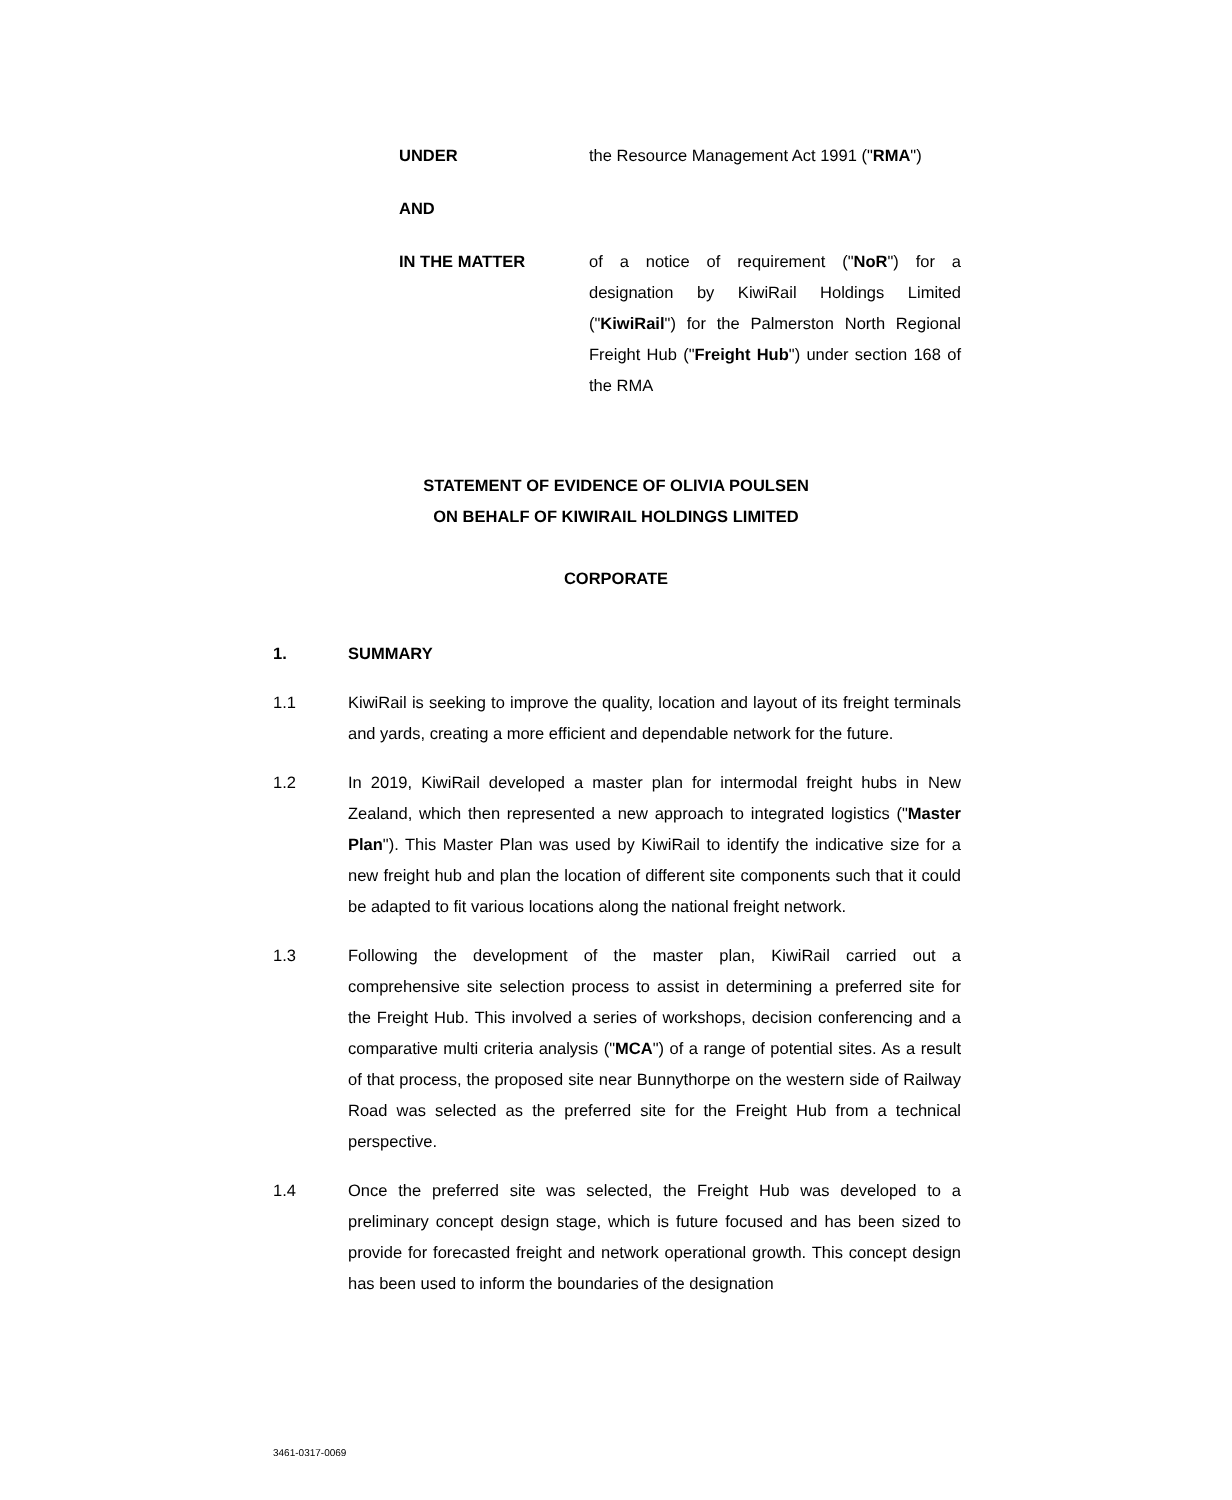UNDER the Resource Management Act 1991 ("RMA")
AND
IN THE MATTER of a notice of requirement ("NoR") for a designation by KiwiRail Holdings Limited ("KiwiRail") for the Palmerston North Regional Freight Hub ("Freight Hub") under section 168 of the RMA
STATEMENT OF EVIDENCE OF OLIVIA POULSEN
ON BEHALF OF KIWIRAIL HOLDINGS LIMITED
CORPORATE
1. SUMMARY
1.1 KiwiRail is seeking to improve the quality, location and layout of its freight terminals and yards, creating a more efficient and dependable network for the future.
1.2 In 2019, KiwiRail developed a master plan for intermodal freight hubs in New Zealand, which then represented a new approach to integrated logistics ("Master Plan"). This Master Plan was used by KiwiRail to identify the indicative size for a new freight hub and plan the location of different site components such that it could be adapted to fit various locations along the national freight network.
1.3 Following the development of the master plan, KiwiRail carried out a comprehensive site selection process to assist in determining a preferred site for the Freight Hub. This involved a series of workshops, decision conferencing and a comparative multi criteria analysis ("MCA") of a range of potential sites. As a result of that process, the proposed site near Bunnythorpe on the western side of Railway Road was selected as the preferred site for the Freight Hub from a technical perspective.
1.4 Once the preferred site was selected, the Freight Hub was developed to a preliminary concept design stage, which is future focused and has been sized to provide for forecasted freight and network operational growth. This concept design has been used to inform the boundaries of the designation
3461-0317-0069